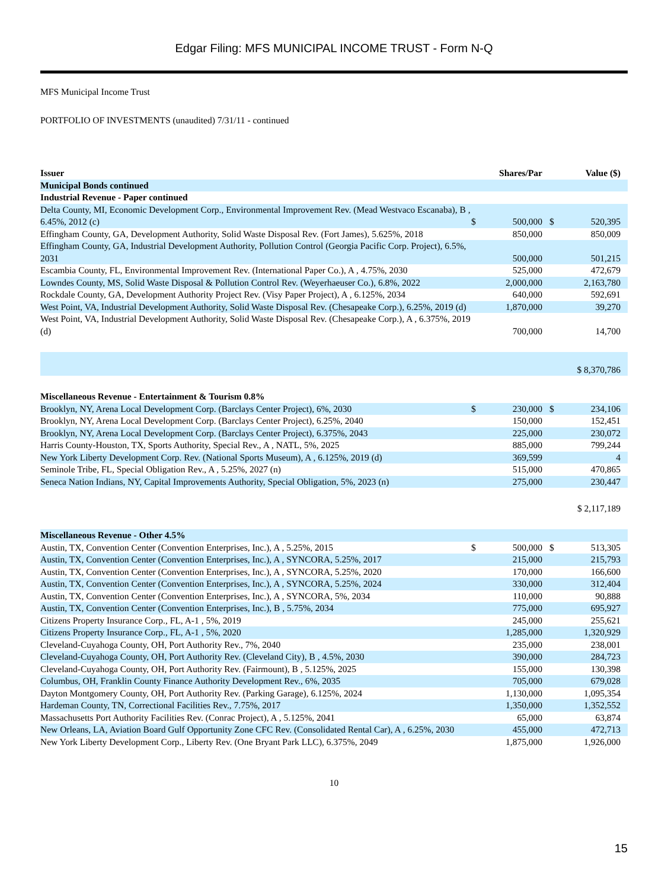Edgar Filing: MFS MUNICIPAL INCOME TRUST - Form N-Q
MFS Municipal Income Trust
PORTFOLIO OF INVESTMENTS (unaudited) 7/31/11 - continued
| Issuer | | Shares/Par | | Value ($) |
| --- | --- | --- | --- | --- |
| Municipal Bonds continued | | | | |
| Industrial Revenue - Paper continued | | | | |
| Delta County, MI, Economic Development Corp., Environmental Improvement Rev. (Mead Westvaco Escanaba), B , 6.45%, 2012 (c) | $ | 500,000 | $ | 520,395 |
| Effingham County, GA, Development Authority, Solid Waste Disposal Rev. (Fort James), 5.625%, 2018 | | 850,000 | | 850,009 |
| Effingham County, GA, Industrial Development Authority, Pollution Control (Georgia Pacific Corp. Project), 6.5%, 2031 | | 500,000 | | 501,215 |
| Escambia County, FL, Environmental Improvement Rev. (International Paper Co.), A , 4.75%, 2030 | | 525,000 | | 472,679 |
| Lowndes County, MS, Solid Waste Disposal & Pollution Control Rev. (Weyerhaeuser Co.), 6.8%, 2022 | | 2,000,000 | | 2,163,780 |
| Rockdale County, GA, Development Authority Project Rev. (Visy Paper Project), A , 6.125%, 2034 | | 640,000 | | 592,691 |
| West Point, VA, Industrial Development Authority, Solid Waste Disposal Rev. (Chesapeake Corp.), 6.25%, 2019 (d) | | 1,870,000 | | 39,270 |
| West Point, VA, Industrial Development Authority, Solid Waste Disposal Rev. (Chesapeake Corp.), A , 6.375%, 2019 (d) | | 700,000 | | 14,700 |
| | | | | $ 8,370,786 |
| Miscellaneous Revenue - Entertainment & Tourism 0.8% | | | | |
| Brooklyn, NY, Arena Local Development Corp. (Barclays Center Project), 6%, 2030 | $ | 230,000 | $ | 234,106 |
| Brooklyn, NY, Arena Local Development Corp. (Barclays Center Project), 6.25%, 2040 | | 150,000 | | 152,451 |
| Brooklyn, NY, Arena Local Development Corp. (Barclays Center Project), 6.375%, 2043 | | 225,000 | | 230,072 |
| Harris County-Houston, TX, Sports Authority, Special Rev., A , NATL, 5%, 2025 | | 885,000 | | 799,244 |
| New York Liberty Development Corp. Rev. (National Sports Museum), A , 6.125%, 2019 (d) | | 369,599 | | 4 |
| Seminole Tribe, FL, Special Obligation Rev., A , 5.25%, 2027 (n) | | 515,000 | | 470,865 |
| Seneca Nation Indians, NY, Capital Improvements Authority, Special Obligation, 5%, 2023 (n) | | 275,000 | | 230,447 |
| | | | | $ 2,117,189 |
| Miscellaneous Revenue - Other 4.5% | | | | |
| Austin, TX, Convention Center (Convention Enterprises, Inc.), A , 5.25%, 2015 | $ | 500,000 | $ | 513,305 |
| Austin, TX, Convention Center (Convention Enterprises, Inc.), A , SYNCORA, 5.25%, 2017 | | 215,000 | | 215,793 |
| Austin, TX, Convention Center (Convention Enterprises, Inc.), A , SYNCORA, 5.25%, 2020 | | 170,000 | | 166,600 |
| Austin, TX, Convention Center (Convention Enterprises, Inc.), A , SYNCORA, 5.25%, 2024 | | 330,000 | | 312,404 |
| Austin, TX, Convention Center (Convention Enterprises, Inc.), A , SYNCORA, 5%, 2034 | | 110,000 | | 90,888 |
| Austin, TX, Convention Center (Convention Enterprises, Inc.), B , 5.75%, 2034 | | 775,000 | | 695,927 |
| Citizens Property Insurance Corp., FL, A-1 , 5%, 2019 | | 245,000 | | 255,621 |
| Citizens Property Insurance Corp., FL, A-1 , 5%, 2020 | | 1,285,000 | | 1,320,929 |
| Cleveland-Cuyahoga County, OH, Port Authority Rev., 7%, 2040 | | 235,000 | | 238,001 |
| Cleveland-Cuyahoga County, OH, Port Authority Rev. (Cleveland City), B , 4.5%, 2030 | | 390,000 | | 284,723 |
| Cleveland-Cuyahoga County, OH, Port Authority Rev. (Fairmount), B , 5.125%, 2025 | | 155,000 | | 130,398 |
| Columbus, OH, Franklin County Finance Authority Development Rev., 6%, 2035 | | 705,000 | | 679,028 |
| Dayton Montgomery County, OH, Port Authority Rev. (Parking Garage), 6.125%, 2024 | | 1,130,000 | | 1,095,354 |
| Hardeman County, TN, Correctional Facilities Rev., 7.75%, 2017 | | 1,350,000 | | 1,352,552 |
| Massachusetts Port Authority Facilities Rev. (Conrac Project), A , 5.125%, 2041 | | 65,000 | | 63,874 |
| New Orleans, LA, Aviation Board Gulf Opportunity Zone CFC Rev. (Consolidated Rental Car), A , 6.25%, 2030 | | 455,000 | | 472,713 |
| New York Liberty Development Corp., Liberty Rev. (One Bryant Park LLC), 6.375%, 2049 | | 1,875,000 | | 1,926,000 |
10
15